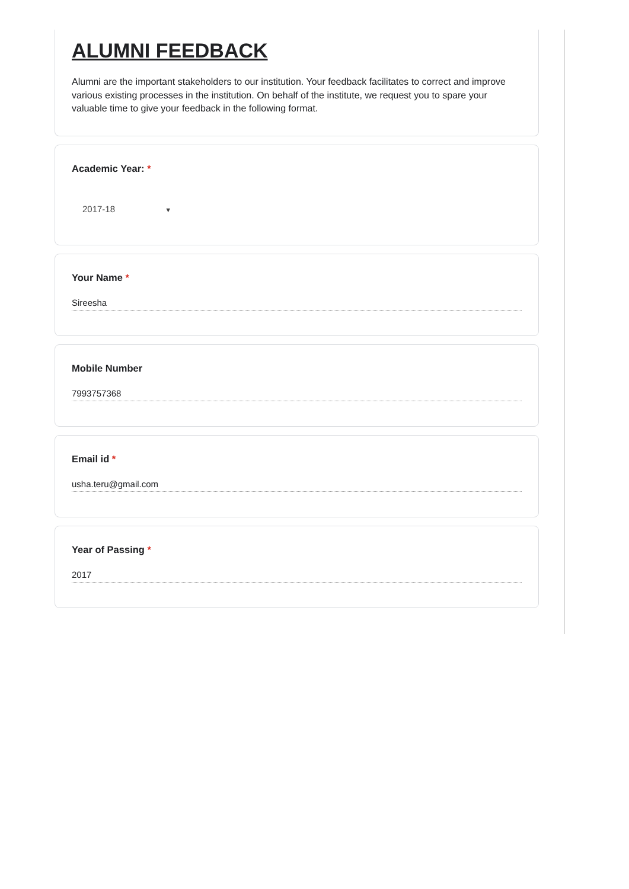ALUMNI FEEDBACK
Alumni are the important stakeholders to our institution. Your feedback facilitates to correct and improve various existing processes in the institution. On behalf of the institute, we request you to spare your valuable time to give your feedback in the following format.
Academic Year: *
2017-18 ▼
Your Name *
Sireesha
Mobile Number
7993757368
Email id *
usha.teru@gmail.com
Year of Passing *
2017